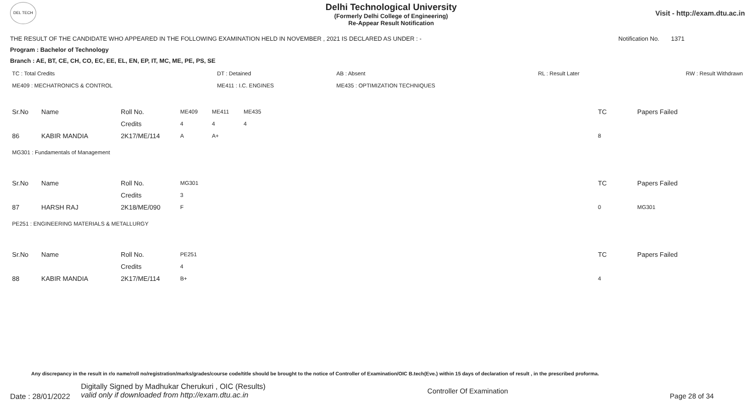DEL TECH
Delhi Technological University
(Formerly Delhi College of Engineering)
Re-Appear Result Notification
Visit - http://exam.dtu.ac.in
THE RESULT OF THE CANDIDATE WHO APPEARED IN THE FOLLOWING EXAMINATION HELD IN NOVEMBER , 2021 IS DECLARED AS UNDER : - Notification No. 1371
Program : Bachelor of Technology
Branch : AE, BT, CE, CH, CO, EC, EE, EL, EN, EP, IT, MC, ME, PE, PS, SE
| TC : Total Credits | DT : Detained | AB : Absent | RL : Result Later | RW : Result Withdrawn |
| ME409 : MECHATRONICS & CONTROL | ME411 : I.C. ENGINES | ME435 : OPTIMIZATION TECHNIQUES | | |
| Sr.No | Name | Roll No. | ME409 | ME411 | ME435 | TC | Papers Failed |
| | | Credits | 4 | 4 | 4 | | |
| 86 | KABIR MANDIA | 2K17/ME/114 | A | A+ | | 8 | |
| MG301 : Fundamentals of Management | | | | | | | |
| Sr.No | Name | Roll No. | MG301 | | | TC | Papers Failed |
| | | Credits | 3 | | | | |
| 87 | HARSH RAJ | 2K18/ME/090 | F | | | 0 | MG301 |
| PE251 : ENGINEERING MATERIALS & METALLURGY | | | | | | | |
| Sr.No | Name | Roll No. | PE251 | | | TC | Papers Failed |
| | | Credits | 4 | | | | |
| 88 | KABIR MANDIA | 2K17/ME/114 | B+ | | | 4 | |
Any discrepancy in the result in r/o name/roll no/registration/marks/grades/course code/title should be brought to the notice of Controller of Examination/OIC B.tech(Eve.) within 15 days of declaration of result , in the prescribed proforma.
Date : 28/01/2022 Digitally Signed by Madhukar Cherukuri , OIC (Results)
valid only if downloaded from http://exam.dtu.ac.in Controller Of Examination Page 28 of 34